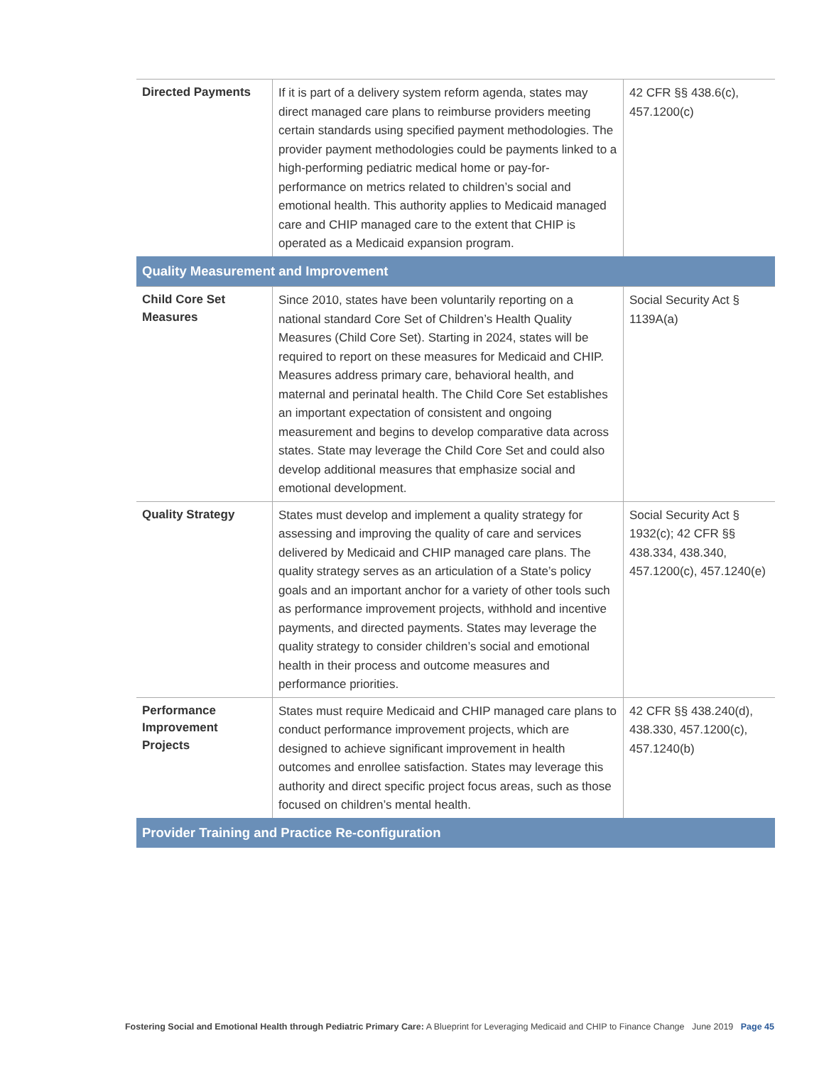| Directed Payments | If it is part of a delivery system reform agenda, states may direct managed care plans to reimburse providers meeting certain standards using specified payment methodologies. The provider payment methodologies could be payments linked to a high-performing pediatric medical home or pay-for-performance on metrics related to children’s social and emotional health. This authority applies to Medicaid managed care and CHIP managed care to the extent that CHIP is operated as a Medicaid expansion program. | 42 CFR §§ 438.6(c), 457.1200(c) |
| Quality Measurement and Improvement | | |
| Child Core Set Measures | Since 2010, states have been voluntarily reporting on a national standard Core Set of Children’s Health Quality Measures (Child Core Set). Starting in 2024, states will be required to report on these measures for Medicaid and CHIP. Measures address primary care, behavioral health, and maternal and perinatal health. The Child Core Set establishes an important expectation of consistent and ongoing measurement and begins to develop comparative data across states. State may leverage the Child Core Set and could also develop additional measures that emphasize social and emotional development. | Social Security Act § 1139A(a) |
| Quality Strategy | States must develop and implement a quality strategy for assessing and improving the quality of care and services delivered by Medicaid and CHIP managed care plans. The quality strategy serves as an articulation of a State’s policy goals and an important anchor for a variety of other tools such as performance improvement projects, withhold and incentive payments, and directed payments. States may leverage the quality strategy to consider children’s social and emotional health in their process and outcome measures and performance priorities. | Social Security Act § 1932(c); 42 CFR §§ 438.334, 438.340, 457.1200(c), 457.1240(e) |
| Performance Improvement Projects | States must require Medicaid and CHIP managed care plans to conduct performance improvement projects, which are designed to achieve significant improvement in health outcomes and enrollee satisfaction. States may leverage this authority and direct specific project focus areas, such as those focused on children’s mental health. | 42 CFR §§ 438.240(d), 438.330, 457.1200(c), 457.1240(b) |
| Provider Training and Practice Re-configuration | | |
Fostering Social and Emotional Health through Pediatric Primary Care: A Blueprint for Leveraging Medicaid and CHIP to Finance Change June 2019 Page 45